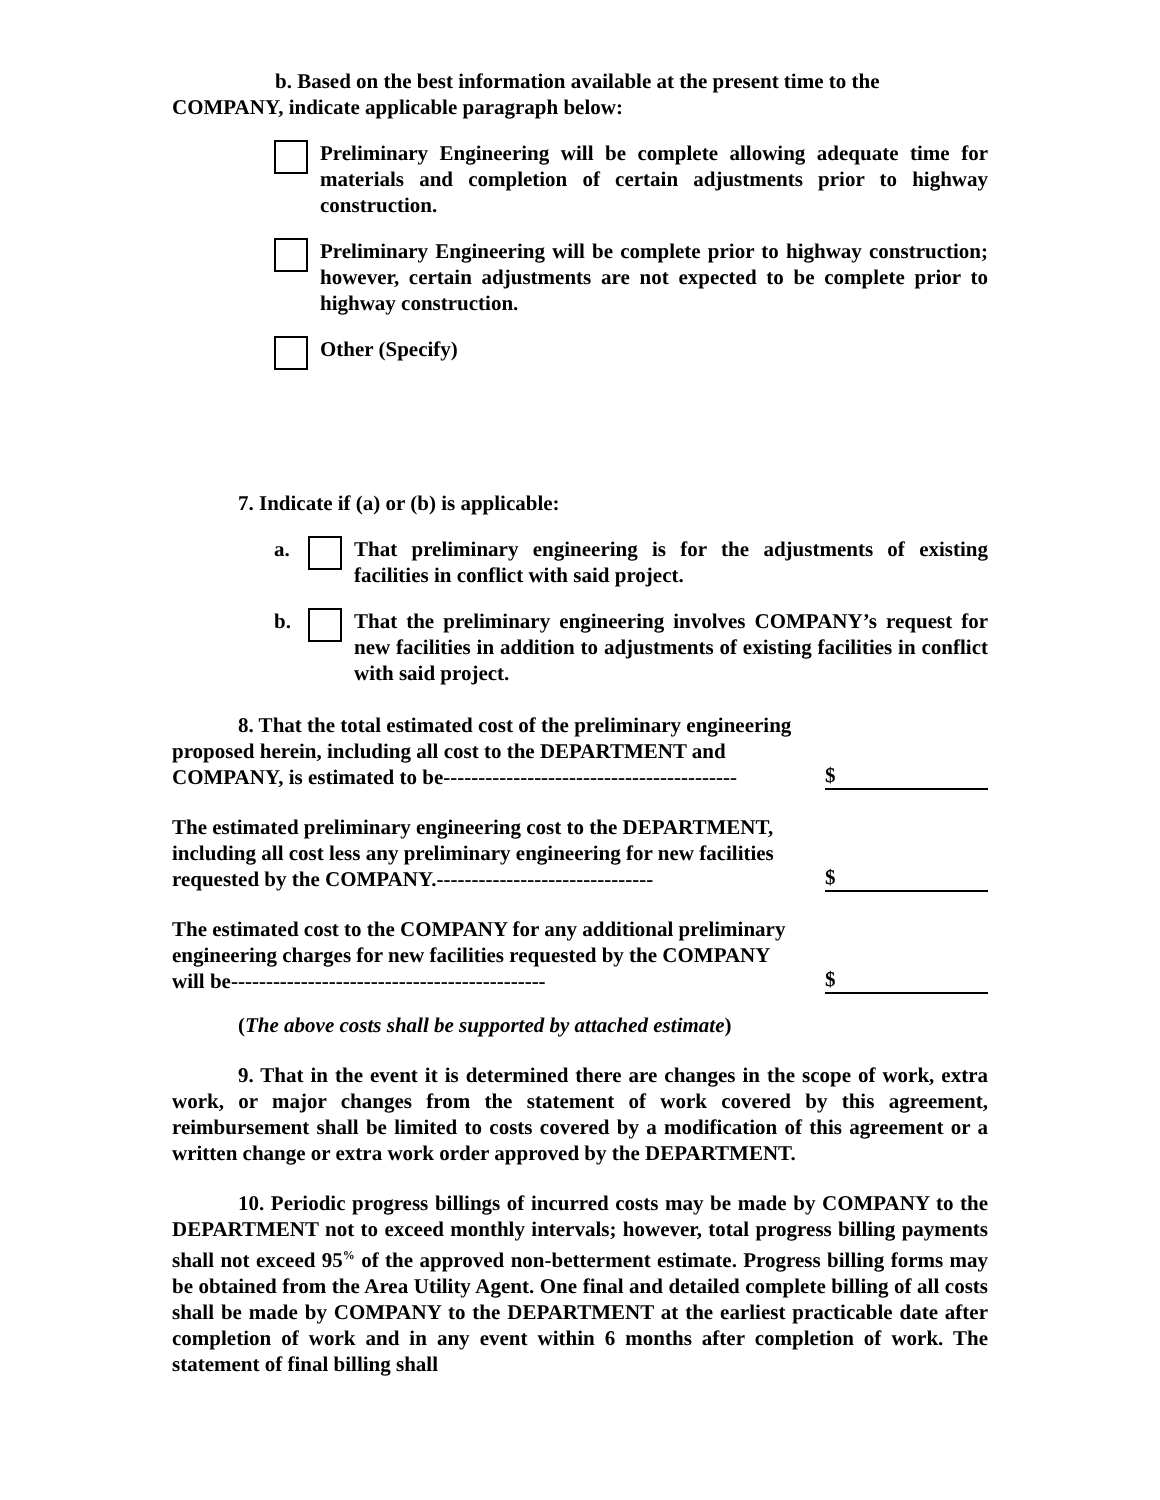b. Based on the best information available at the present time to the COMPANY, indicate applicable paragraph below:
Preliminary Engineering will be complete allowing adequate time for materials and completion of certain adjustments prior to highway construction.
Preliminary Engineering will be complete prior to highway construction; however, certain adjustments are not expected to be complete prior to highway construction.
Other (Specify)
7. Indicate if (a) or (b) is applicable:
a. That preliminary engineering is for the adjustments of existing facilities in conflict with said project.
b. That the preliminary engineering involves COMPANY’s request for new facilities in addition to adjustments of existing facilities in conflict with said project.
8. That the total estimated cost of the preliminary engineering proposed herein, including all cost to the DEPARTMENT and COMPANY, is estimated to be------------------------------------------
$
The estimated preliminary engineering cost to the DEPARTMENT, including all cost less any preliminary engineering for new facilities requested by the COMPANY.-------------------------------
$
The estimated cost to the COMPANY for any additional preliminary engineering charges for new facilities requested by the COMPANY will be---------------------------------------------
$
(The above costs shall be supported by attached estimate)
9. That in the event it is determined there are changes in the scope of work, extra work, or major changes from the statement of work covered by this agreement, reimbursement shall be limited to costs covered by a modification of this agreement or a written change or extra work order approved by the DEPARTMENT.
10. Periodic progress billings of incurred costs may be made by COMPANY to the DEPARTMENT not to exceed monthly intervals; however, total progress billing payments shall not exceed 95<sup>%</sup> of the approved non-betterment estimate. Progress billing forms may be obtained from the Area Utility Agent. One final and detailed complete billing of all costs shall be made by COMPANY to the DEPARTMENT at the earliest practicable date after completion of work and in any event within 6 months after completion of work. The statement of final billing shall